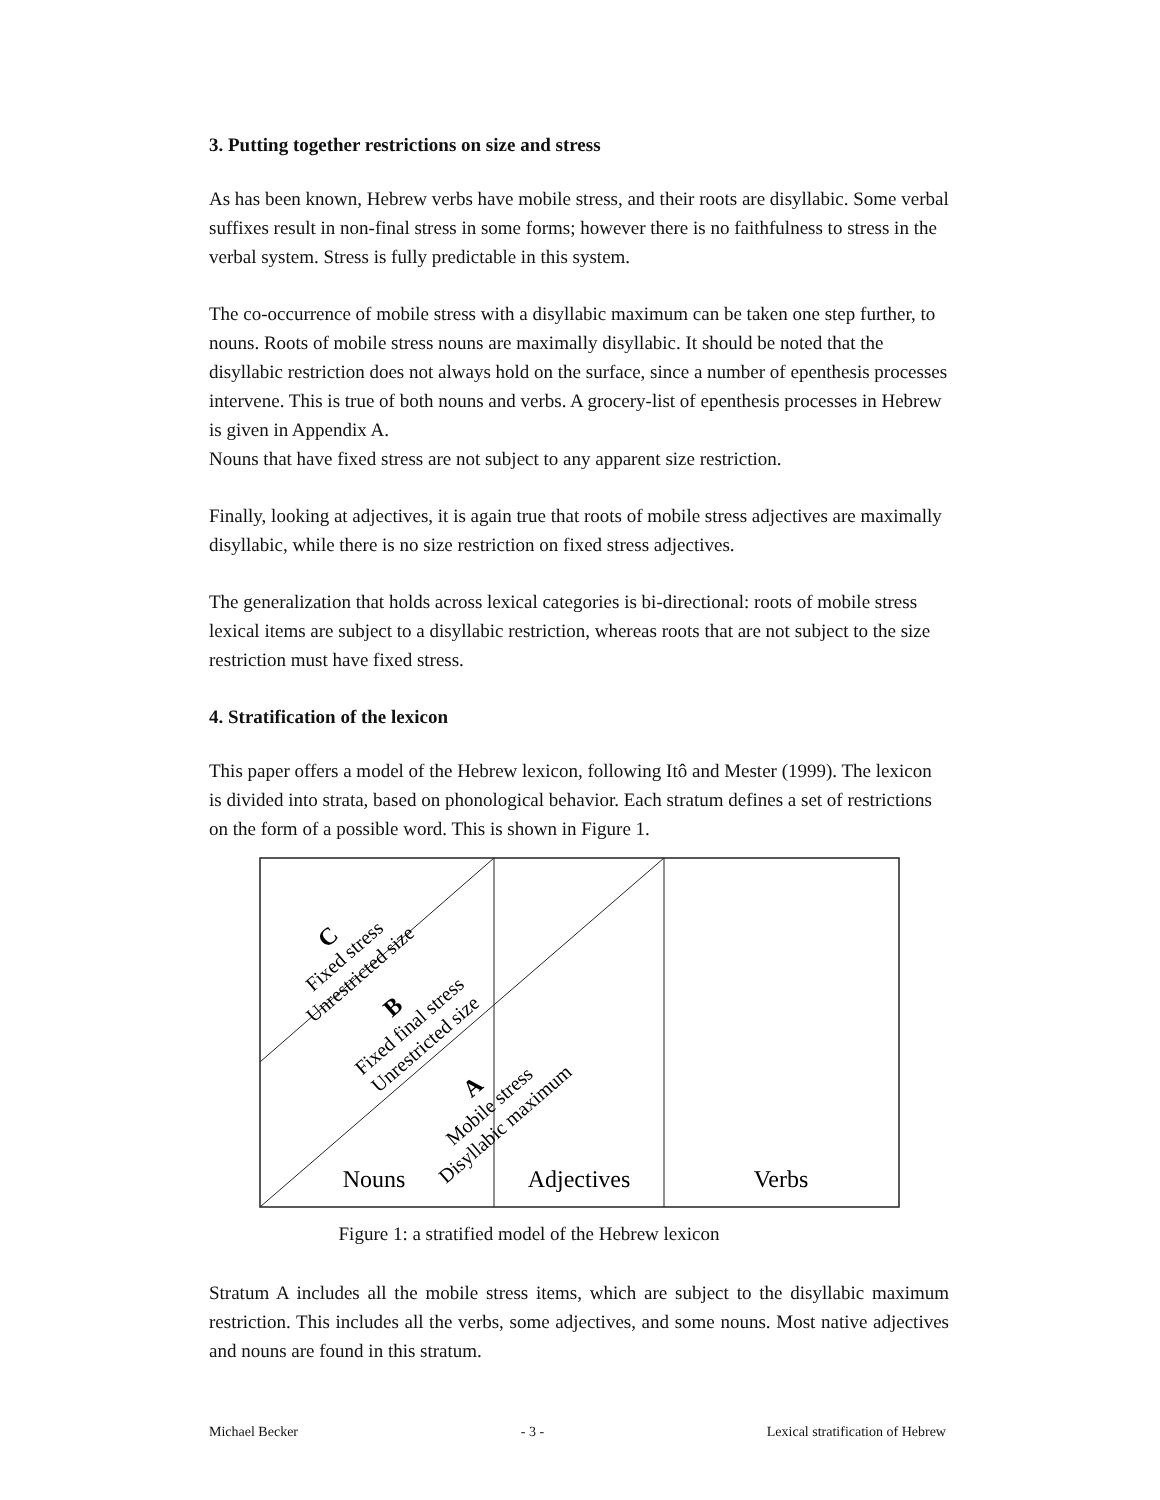3. Putting together restrictions on size and stress
As has been known, Hebrew verbs have mobile stress, and their roots are disyllabic. Some verbal suffixes result in non-final stress in some forms; however there is no faithfulness to stress in the verbal system. Stress is fully predictable in this system.
The co-occurrence of mobile stress with a disyllabic maximum can be taken one step further, to nouns. Roots of mobile stress nouns are maximally disyllabic. It should be noted that the disyllabic restriction does not always hold on the surface, since a number of epenthesis processes intervene. This is true of both nouns and verbs. A grocery-list of epenthesis processes in Hebrew is given in Appendix A.
Nouns that have fixed stress are not subject to any apparent size restriction.
Finally, looking at adjectives, it is again true that roots of mobile stress adjectives are maximally disyllabic, while there is no size restriction on fixed stress adjectives.
The generalization that holds across lexical categories is bi-directional: roots of mobile stress lexical items are subject to a disyllabic restriction, whereas roots that are not subject to the size restriction must have fixed stress.
4. Stratification of the lexicon
This paper offers a model of the Hebrew lexicon, following Itô and Mester (1999). The lexicon is divided into strata, based on phonological behavior. Each stratum defines a set of restrictions on the form of a possible word. This is shown in Figure 1.
C
Fixed stress
Unrestricted size
B
Fixed final stress
Unrestricted size
A
Mobile stress
Disyllabic maximum
Nouns
Adjectives
Verbs
Figure 1: a stratified model of the Hebrew lexicon
Stratum A includes all the mobile stress items, which are subject to the disyllabic maximum restriction. This includes all the verbs, some adjectives, and some nouns. Most native adjectives and nouns are found in this stratum.
Michael Becker - 3 - Lexical stratification of Hebrew